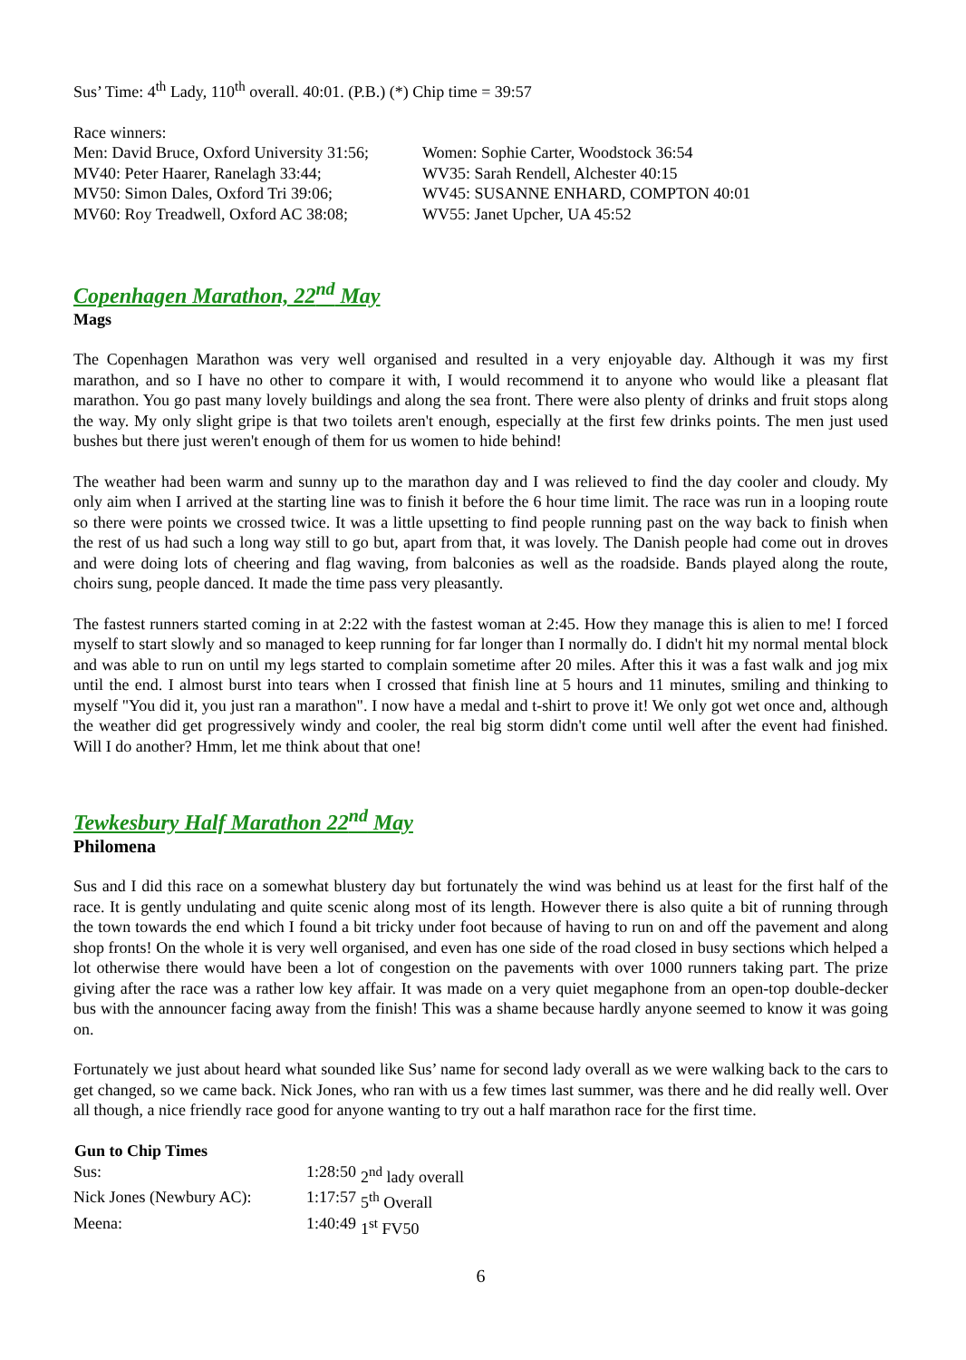Sus’ Time: 4<sup>th</sup> Lady, 110<sup>th</sup> overall. 40:01. (P.B.) (*) Chip time = 39:57
Race winners:
| Men: David Bruce, Oxford University 31:56; | Women: Sophie Carter, Woodstock 36:54 |
| MV40: Peter Haarer, Ranelagh 33:44; | WV35: Sarah Rendell, Alchester 40:15 |
| MV50: Simon Dales, Oxford Tri 39:06; | WV45: SUSANNE ENHARD, COMPTON 40:01 |
| MV60: Roy Treadwell, Oxford AC 38:08; | WV55: Janet Upcher, UA 45:52 |
Copenhagen Marathon, 22<sup>nd</sup> May
Mags
The Copenhagen Marathon was very well organised and resulted in a very enjoyable day. Although it was my first marathon, and so I have no other to compare it with, I would recommend it to anyone who would like a pleasant flat marathon. You go past many lovely buildings and along the sea front. There were also plenty of drinks and fruit stops along the way. My only slight gripe is that two toilets aren't enough, especially at the first few drinks points. The men just used bushes but there just weren't enough of them for us women to hide behind!
The weather had been warm and sunny up to the marathon day and I was relieved to find the day cooler and cloudy. My only aim when I arrived at the starting line was to finish it before the 6 hour time limit. The race was run in a looping route so there were points we crossed twice. It was a little upsetting to find people running past on the way back to finish when the rest of us had such a long way still to go but, apart from that, it was lovely. The Danish people had come out in droves and were doing lots of cheering and flag waving, from balconies as well as the roadside. Bands played along the route, choirs sung, people danced. It made the time pass very pleasantly.
The fastest runners started coming in at 2:22 with the fastest woman at 2:45. How they manage this is alien to me! I forced myself to start slowly and so managed to keep running for far longer than I normally do. I didn't hit my normal mental block and was able to run on until my legs started to complain sometime after 20 miles. After this it was a fast walk and jog mix until the end. I almost burst into tears when I crossed that finish line at 5 hours and 11 minutes, smiling and thinking to myself "You did it, you just ran a marathon". I now have a medal and t-shirt to prove it! We only got wet once and, although the weather did get progressively windy and cooler, the real big storm didn't come until well after the event had finished. Will I do another? Hmm, let me think about that one!
Tewkesbury Half Marathon 22<sup>nd</sup> May
Philomena
Sus and I did this race on a somewhat blustery day but fortunately the wind was behind us at least for the first half of the race. It is gently undulating and quite scenic along most of its length. However there is also quite a bit of running through the town towards the end which I found a bit tricky under foot because of having to run on and off the pavement and along shop fronts! On the whole it is very well organised, and even has one side of the road closed in busy sections which helped a lot otherwise there would have been a lot of congestion on the pavements with over 1000 runners taking part. The prize giving after the race was a rather low key affair. It was made on a very quiet megaphone from an open-top double-decker bus with the announcer facing away from the finish! This was a shame because hardly anyone seemed to know it was going on.
Fortunately we just about heard what sounded like Sus’ name for second lady overall as we were walking back to the cars to get changed, so we came back. Nick Jones, who ran with us a few times last summer, was there and he did really well. Over all though, a nice friendly race good for anyone wanting to try out a half marathon race for the first time.
| Gun to Chip Times | | |
| --- | --- | --- |
| Sus: | 1:28:50 | 2<sup>nd</sup> lady overall |
| Nick Jones (Newbury AC): | 1:17:57 | 5<sup>th</sup> Overall |
| Meena: | 1:40:49 | 1<sup>st</sup> FV50 |
6